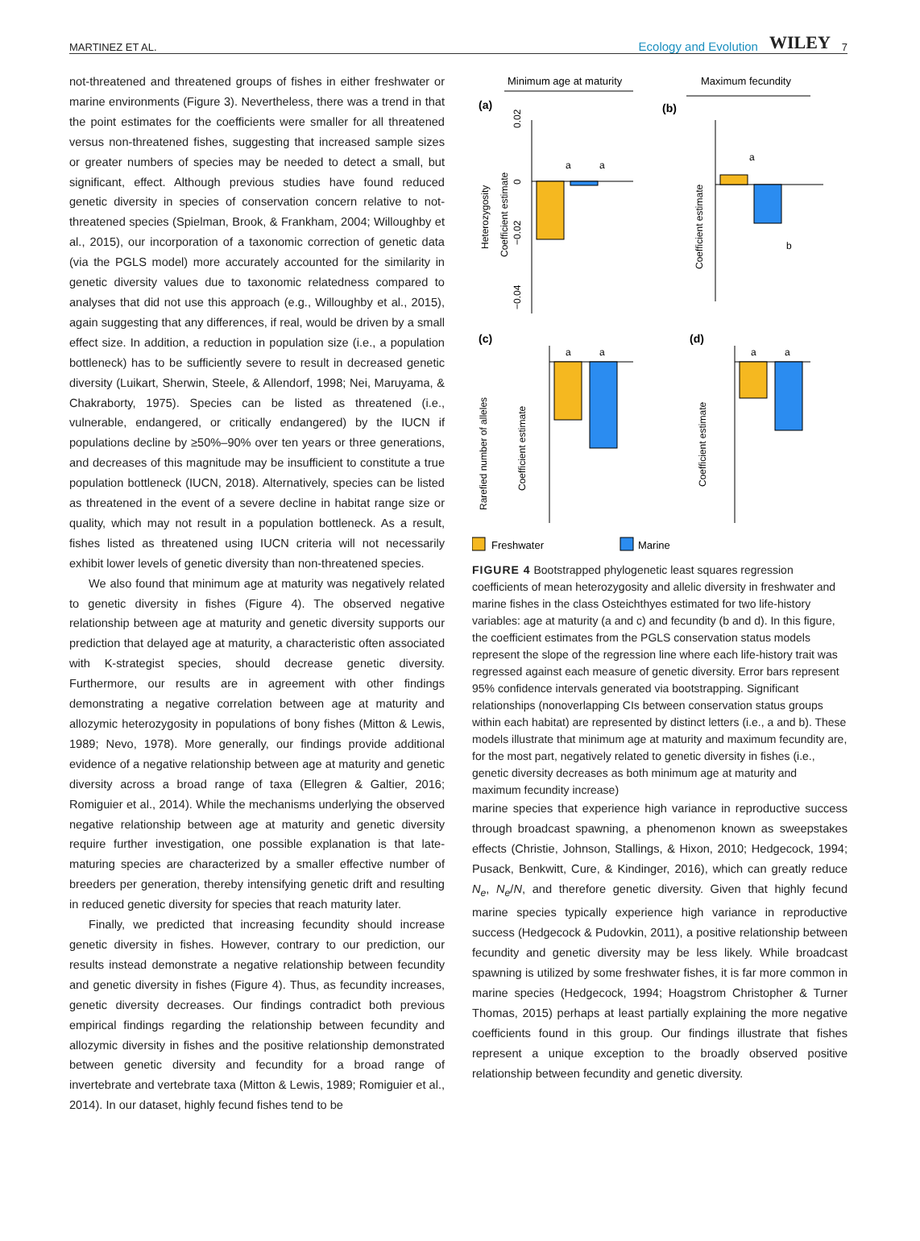MARTINEZ ET AL. Ecology and Evolution WILEY 7
not-threatened and threatened groups of fishes in either freshwater or marine environments (Figure 3). Nevertheless, there was a trend in that the point estimates for the coefficients were smaller for all threatened versus non-threatened fishes, suggesting that increased sample sizes or greater numbers of species may be needed to detect a small, but significant, effect. Although previous studies have found reduced genetic diversity in species of conservation concern relative to not-threatened species (Spielman, Brook, & Frankham, 2004; Willoughby et al., 2015), our incorporation of a taxonomic correction of genetic data (via the PGLS model) more accurately accounted for the similarity in genetic diversity values due to taxonomic relatedness compared to analyses that did not use this approach (e.g., Willoughby et al., 2015), again suggesting that any differences, if real, would be driven by a small effect size. In addition, a reduction in population size (i.e., a population bottleneck) has to be sufficiently severe to result in decreased genetic diversity (Luikart, Sherwin, Steele, & Allendorf, 1998; Nei, Maruyama, & Chakraborty, 1975). Species can be listed as threatened (i.e., vulnerable, endangered, or critically endangered) by the IUCN if populations decline by ≥50%–90% over ten years or three generations, and decreases of this magnitude may be insufficient to constitute a true population bottleneck (IUCN, 2018). Alternatively, species can be listed as threatened in the event of a severe decline in habitat range size or quality, which may not result in a population bottleneck. As a result, fishes listed as threatened using IUCN criteria will not necessarily exhibit lower levels of genetic diversity than non-threatened species.
We also found that minimum age at maturity was negatively related to genetic diversity in fishes (Figure 4). The observed negative relationship between age at maturity and genetic diversity supports our prediction that delayed age at maturity, a characteristic often associated with K-strategist species, should decrease genetic diversity. Furthermore, our results are in agreement with other findings demonstrating a negative correlation between age at maturity and allozymic heterozygosity in populations of bony fishes (Mitton & Lewis, 1989; Nevo, 1978). More generally, our findings provide additional evidence of a negative relationship between age at maturity and genetic diversity across a broad range of taxa (Ellegren & Galtier, 2016; Romiguier et al., 2014). While the mechanisms underlying the observed negative relationship between age at maturity and genetic diversity require further investigation, one possible explanation is that late-maturing species are characterized by a smaller effective number of breeders per generation, thereby intensifying genetic drift and resulting in reduced genetic diversity for species that reach maturity later.
Finally, we predicted that increasing fecundity should increase genetic diversity in fishes. However, contrary to our prediction, our results instead demonstrate a negative relationship between fecundity and genetic diversity in fishes (Figure 4). Thus, as fecundity increases, genetic diversity decreases. Our findings contradict both previous empirical findings regarding the relationship between fecundity and allozymic diversity in fishes and the positive relationship demonstrated between genetic diversity and fecundity for a broad range of invertebrate and vertebrate taxa (Mitton & Lewis, 1989; Romiguier et al., 2014). In our dataset, highly fecund fishes tend to be
Minimum age at maturity
Maximum fecundity
(a)
(b)
(c)
(d)
a
a
Coefficient estimate
Heterozygosity
0.02
0
−0.02
−0.04
a
b
Coefficient estimate
a
a
Coefficient estimate
Rarefied number of alleles
a
a
Coefficient estimate
Freshwater
Marine
FIGURE 4 Bootstrapped phylogenetic least squares regression coefficients of mean heterozygosity and allelic diversity in freshwater and marine fishes in the class Osteichthyes estimated for two life-history variables: age at maturity (a and c) and fecundity (b and d). In this figure, the coefficient estimates from the PGLS conservation status models represent the slope of the regression line where each life-history trait was regressed against each measure of genetic diversity. Error bars represent 95% confidence intervals generated via bootstrapping. Significant relationships (nonoverlapping CIs between conservation status groups within each habitat) are represented by distinct letters (i.e., a and b). These models illustrate that minimum age at maturity and maximum fecundity are, for the most part, negatively related to genetic diversity in fishes (i.e., genetic diversity decreases as both minimum age at maturity and maximum fecundity increase)
marine species that experience high variance in reproductive success through broadcast spawning, a phenomenon known as sweepstakes effects (Christie, Johnson, Stallings, & Hixon, 2010; Hedgecock, 1994; Pusack, Benkwitt, Cure, & Kindinger, 2016), which can greatly reduce N<sub>e</sub>, N<sub>e</sub>/N, and therefore genetic diversity. Given that highly fecund marine species typically experience high variance in reproductive success (Hedgecock & Pudovkin, 2011), a positive relationship between fecundity and genetic diversity may be less likely. While broadcast spawning is utilized by some freshwater fishes, it is far more common in marine species (Hedgecock, 1994; Hoagstrom Christopher & Turner Thomas, 2015) perhaps at least partially explaining the more negative coefficients found in this group. Our findings illustrate that fishes represent a unique exception to the broadly observed positive relationship between fecundity and genetic diversity.